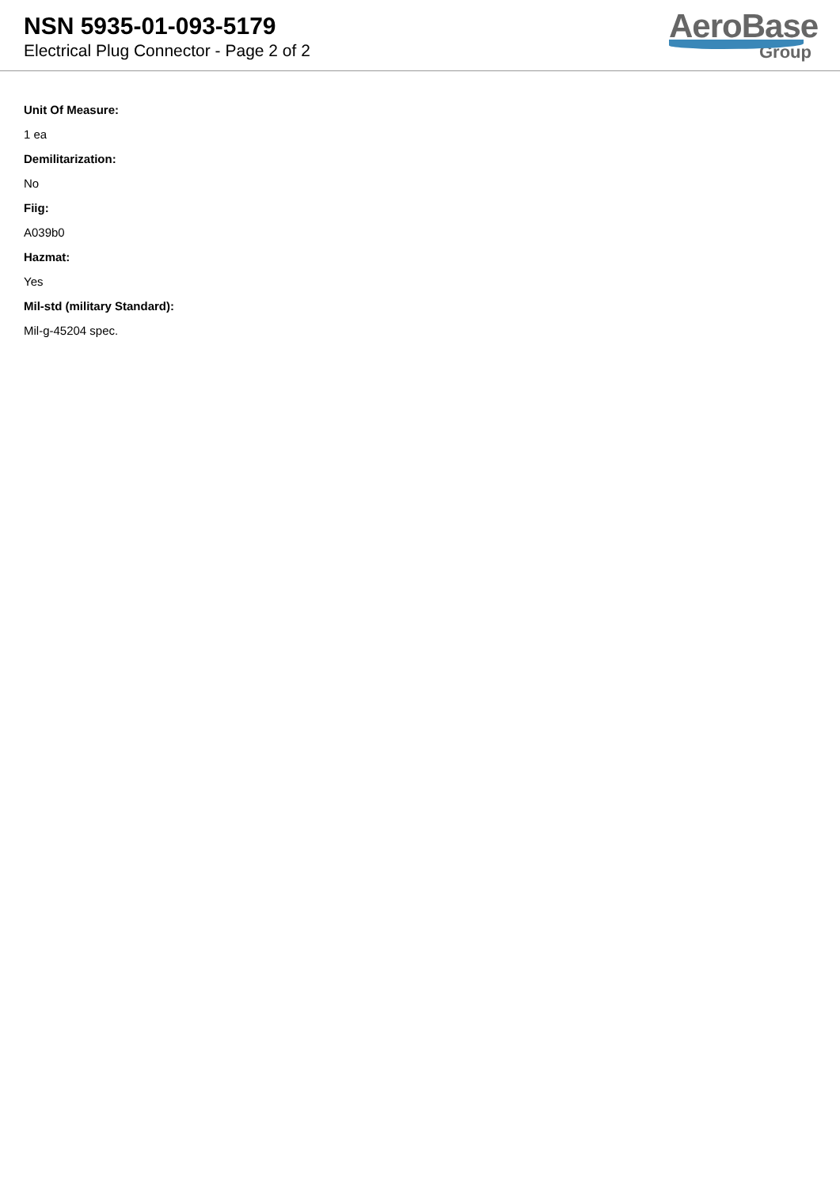NSN 5935-01-093-5179
Electrical Plug Connector - Page 2 of 2
AeroBase
Group
Unit Of Measure:
1 ea
Demilitarization:
No
Fiig:
A039b0
Hazmat:
Yes
Mil-std (military Standard):
Mil-g-45204 spec.